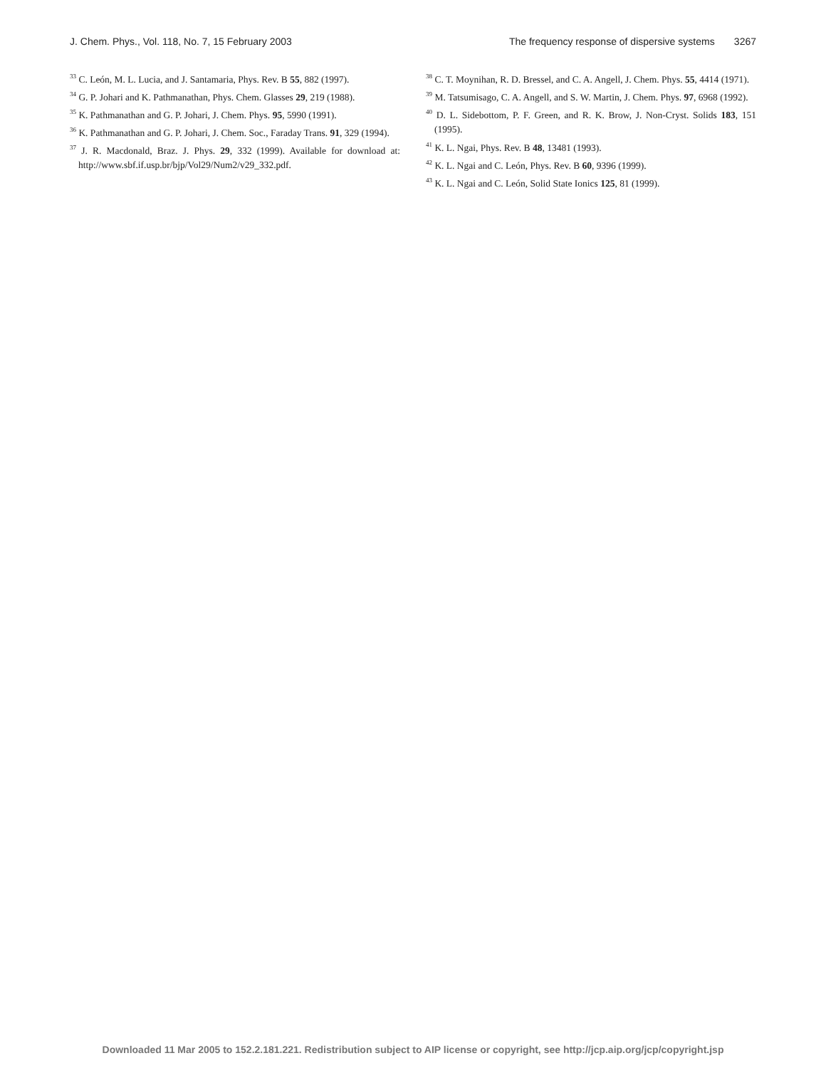J. Chem. Phys., Vol. 118, No. 7, 15 February 2003 The frequency response of dispersive systems 3267
<sup>33</sup> C. León, M. L. Lucia, and J. Santamaria, Phys. Rev. B 55, 882 (1997).
<sup>34</sup> G. P. Johari and K. Pathmanathan, Phys. Chem. Glasses 29, 219 (1988).
<sup>35</sup> K. Pathmanathan and G. P. Johari, J. Chem. Phys. 95, 5990 (1991).
<sup>36</sup> K. Pathmanathan and G. P. Johari, J. Chem. Soc., Faraday Trans. 91, 329 (1994).
<sup>37</sup> J. R. Macdonald, Braz. J. Phys. 29, 332 (1999). Available for download at: http://www.sbf.if.usp.br/bjp/Vol29/Num2/v29_332.pdf.
<sup>38</sup> C. T. Moynihan, R. D. Bressel, and C. A. Angell, J. Chem. Phys. 55, 4414 (1971).
<sup>39</sup> M. Tatsumisago, C. A. Angell, and S. W. Martin, J. Chem. Phys. 97, 6968 (1992).
<sup>40</sup> D. L. Sidebottom, P. F. Green, and R. K. Brow, J. Non-Cryst. Solids 183, 151 (1995).
<sup>41</sup> K. L. Ngai, Phys. Rev. B 48, 13481 (1993).
<sup>42</sup> K. L. Ngai and C. León, Phys. Rev. B 60, 9396 (1999).
<sup>43</sup> K. L. Ngai and C. León, Solid State Ionics 125, 81 (1999).
Downloaded 11 Mar 2005 to 152.2.181.221. Redistribution subject to AIP license or copyright, see http://jcp.aip.org/jcp/copyright.jsp